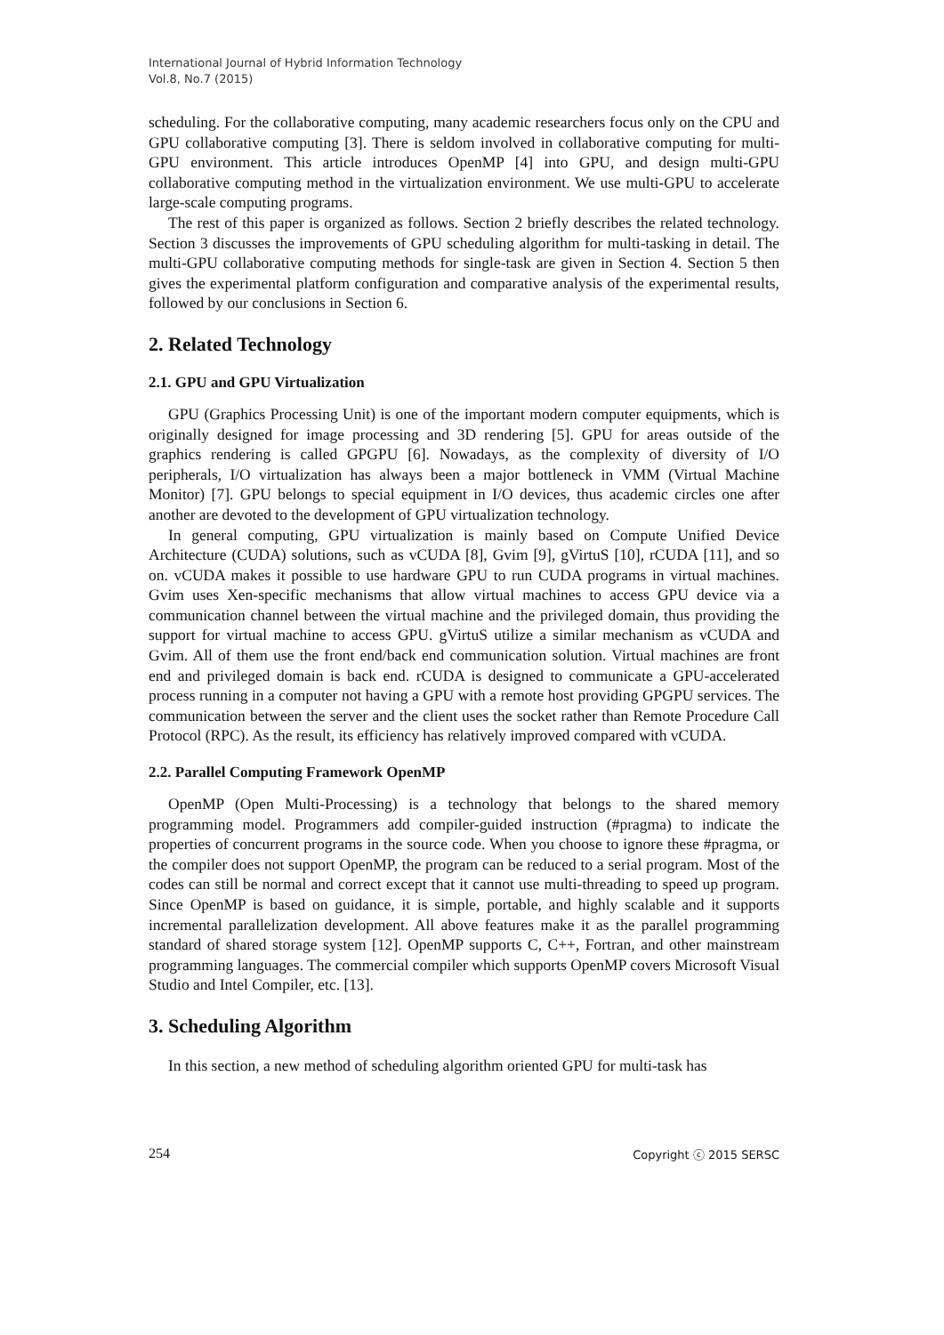International Journal of Hybrid Information Technology
Vol.8, No.7 (2015)
scheduling. For the collaborative computing, many academic researchers focus only on the CPU and GPU collaborative computing [3]. There is seldom involved in collaborative computing for multi-GPU environment. This article introduces OpenMP [4] into GPU, and design multi-GPU collaborative computing method in the virtualization environment. We use multi-GPU to accelerate large-scale computing programs.
The rest of this paper is organized as follows. Section 2 briefly describes the related technology. Section 3 discusses the improvements of GPU scheduling algorithm for multi-tasking in detail. The multi-GPU collaborative computing methods for single-task are given in Section 4. Section 5 then gives the experimental platform configuration and comparative analysis of the experimental results, followed by our conclusions in Section 6.
2. Related Technology
2.1. GPU and GPU Virtualization
GPU (Graphics Processing Unit) is one of the important modern computer equipments, which is originally designed for image processing and 3D rendering [5]. GPU for areas outside of the graphics rendering is called GPGPU [6]. Nowadays, as the complexity of diversity of I/O peripherals, I/O virtualization has always been a major bottleneck in VMM (Virtual Machine Monitor) [7]. GPU belongs to special equipment in I/O devices, thus academic circles one after another are devoted to the development of GPU virtualization technology.
In general computing, GPU virtualization is mainly based on Compute Unified Device Architecture (CUDA) solutions, such as vCUDA [8], Gvim [9], gVirtuS [10], rCUDA [11], and so on. vCUDA makes it possible to use hardware GPU to run CUDA programs in virtual machines. Gvim uses Xen-specific mechanisms that allow virtual machines to access GPU device via a communication channel between the virtual machine and the privileged domain, thus providing the support for virtual machine to access GPU. gVirtuS utilize a similar mechanism as vCUDA and Gvim. All of them use the front end/back end communication solution. Virtual machines are front end and privileged domain is back end. rCUDA is designed to communicate a GPU-accelerated process running in a computer not having a GPU with a remote host providing GPGPU services. The communication between the server and the client uses the socket rather than Remote Procedure Call Protocol (RPC). As the result, its efficiency has relatively improved compared with vCUDA.
2.2. Parallel Computing Framework OpenMP
OpenMP (Open Multi-Processing) is a technology that belongs to the shared memory programming model. Programmers add compiler-guided instruction (#pragma) to indicate the properties of concurrent programs in the source code. When you choose to ignore these #pragma, or the compiler does not support OpenMP, the program can be reduced to a serial program. Most of the codes can still be normal and correct except that it cannot use multi-threading to speed up program. Since OpenMP is based on guidance, it is simple, portable, and highly scalable and it supports incremental parallelization development. All above features make it as the parallel programming standard of shared storage system [12]. OpenMP supports C, C++, Fortran, and other mainstream programming languages. The commercial compiler which supports OpenMP covers Microsoft Visual Studio and Intel Compiler, etc. [13].
3. Scheduling Algorithm
In this section, a new method of scheduling algorithm oriented GPU for multi-task has
254 Copyright ⓒ 2015 SERSC